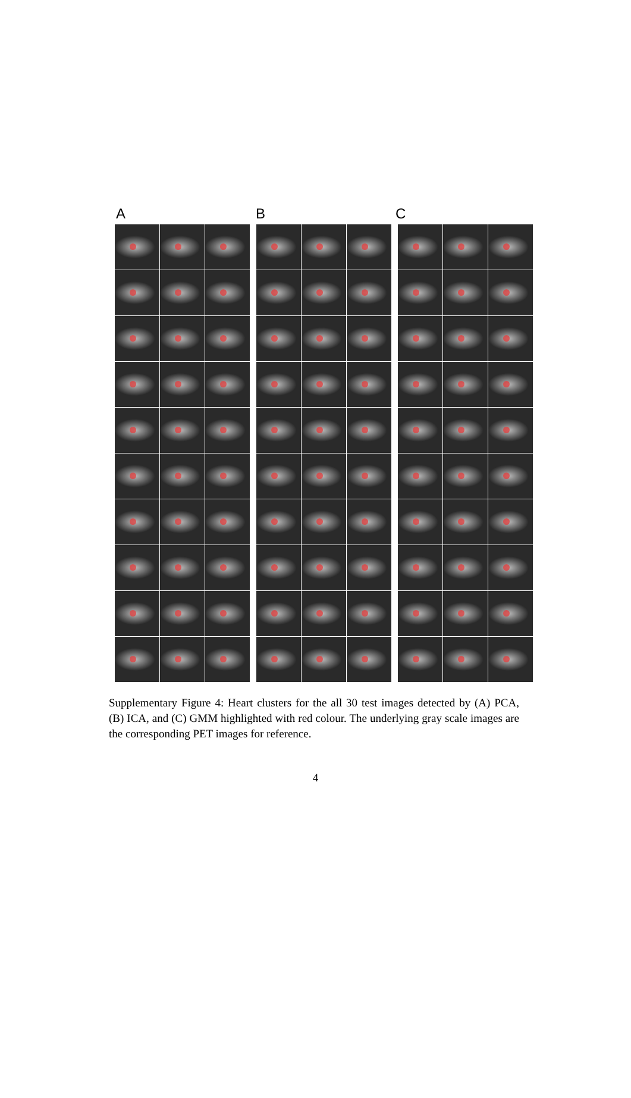A B C
Supplementary Figure 4: Heart clusters for the all 30 test images detected by (A) PCA, (B) ICA, and (C) GMM highlighted with red colour. The underlying gray scale images are the corresponding PET images for reference.
4